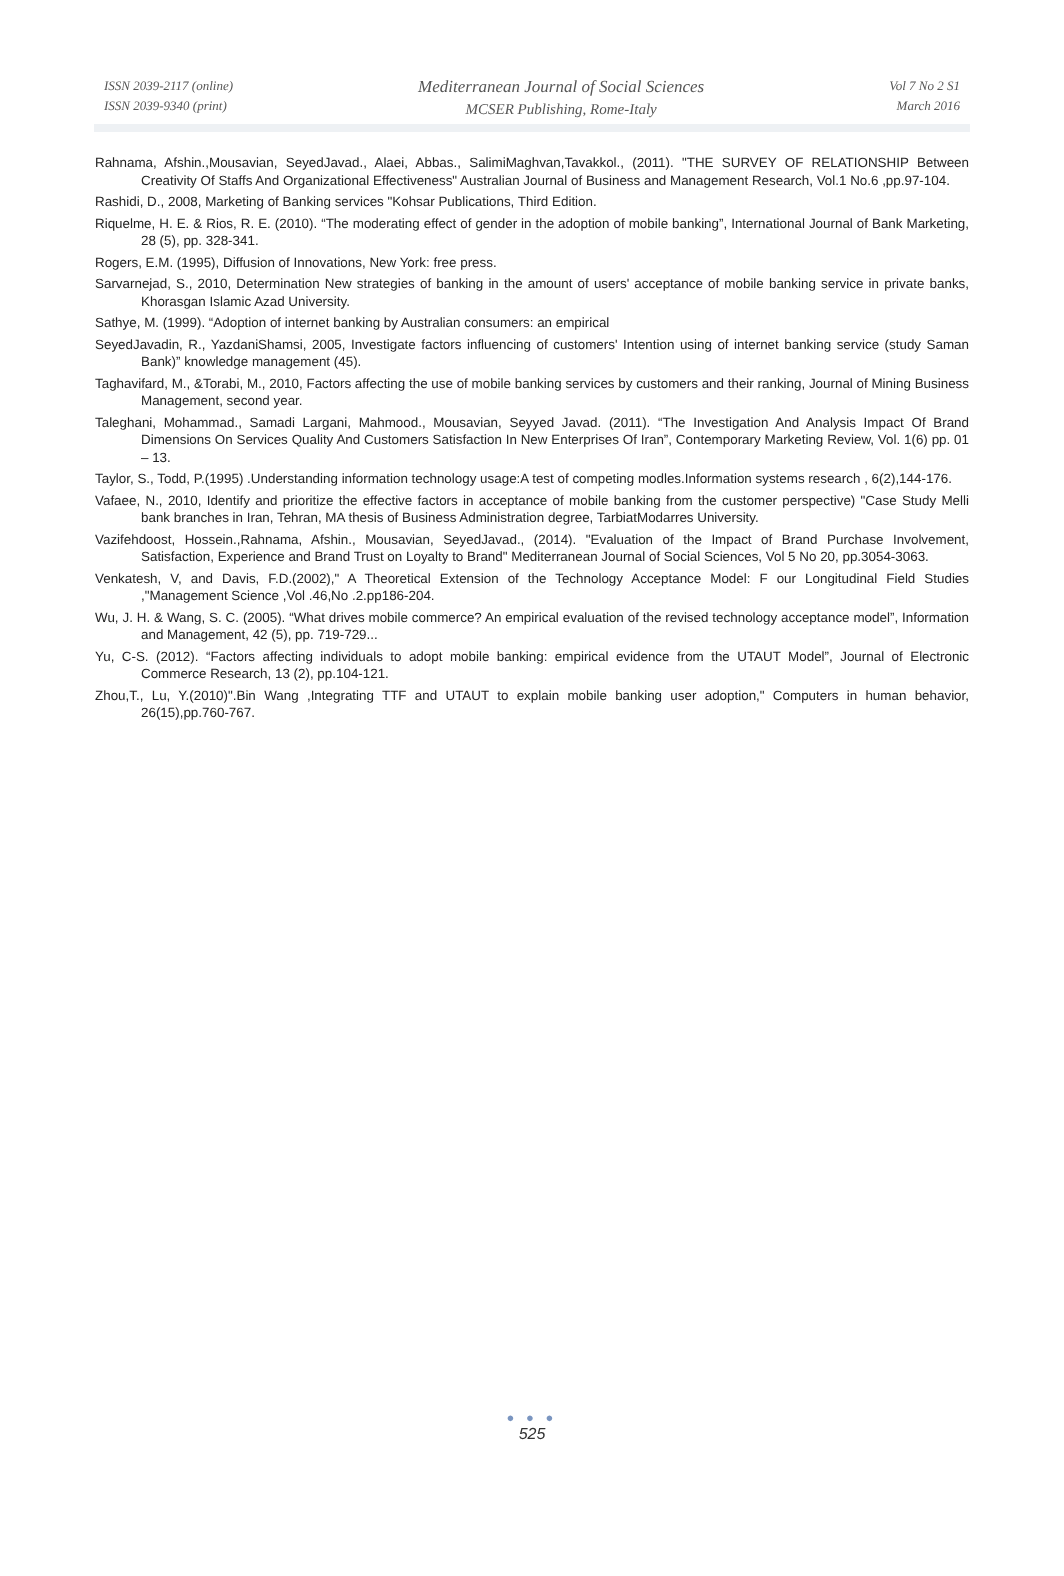ISSN 2039-2117 (online)
ISSN 2039-9340 (print)
Mediterranean Journal of Social Sciences
MCSER Publishing, Rome-Italy
Vol 7 No 2 S1
March 2016
Rahnama, Afshin.,Mousavian, SeyedJavad., Alaei, Abbas., SalimiMaghvan,Tavakkol., (2011). "THE SURVEY OF RELATIONSHIP Between Creativity Of Staffs And Organizational Effectiveness" Australian Journal of Business and Management Research, Vol.1 No.6 ,pp.97-104.
Rashidi, D., 2008, Marketing of Banking services "Kohsar Publications, Third Edition.
Riquelme, H. E. & Rios, R. E. (2010). “The moderating effect of gender in the adoption of mobile banking”, International Journal of Bank Marketing, 28 (5), pp. 328-341.
Rogers, E.M. (1995), Diffusion of Innovations, New York: free press.
Sarvarnejad, S., 2010, Determination New strategies of banking in the amount of users' acceptance of mobile banking service in private banks, Khorasgan Islamic Azad University.
Sathye, M. (1999). “Adoption of internet banking by Australian consumers: an empirical
SeyedJavadin, R., YazdaniShamsi, 2005, Investigate factors influencing of customers' Intention using of internet banking service (study Saman Bank)” knowledge management (45).
Taghavifard, M., &Torabi, M., 2010, Factors affecting the use of mobile banking services by customers and their ranking, Journal of Mining Business Management, second year.
Taleghani, Mohammad., Samadi Largani, Mahmood., Mousavian, Seyyed Javad. (2011). “The Investigation And Analysis Impact Of Brand Dimensions On Services Quality And Customers Satisfaction In New Enterprises Of Iran”, Contemporary Marketing Review, Vol. 1(6) pp. 01 – 13.
Taylor, S., Todd, P.(1995) .Understanding information technology usage:A test of competing modles.Information systems research , 6(2),144-176.
Vafaee, N., 2010, Identify and prioritize the effective factors in acceptance of mobile banking from the customer perspective) "Case Study Melli bank branches in Iran, Tehran, MA thesis of Business Administration degree, TarbiatModarres University.
Vazifehdoost, Hossein.,Rahnama, Afshin., Mousavian, SeyedJavad., (2014). "Evaluation of the Impact of Brand Purchase Involvement, Satisfaction, Experience and Brand Trust on Loyalty to Brand" Mediterranean Journal of Social Sciences, Vol 5 No 20, pp.3054-3063.
Venkatesh, V, and Davis, F.D.(2002)," A Theoretical Extension of the Technology Acceptance Model: F our Longitudinal Field Studies ,"Management Science ,Vol .46,No .2.pp186-204.
Wu, J. H. & Wang, S. C. (2005). “What drives mobile commerce? An empirical evaluation of the revised technology acceptance model”, Information and Management, 42 (5), pp. 719-729...
Yu, C-S. (2012). “Factors affecting individuals to adopt mobile banking: empirical evidence from the UTAUT Model”, Journal of Electronic Commerce Research, 13 (2), pp.104-121.
Zhou,T., Lu, Y.(2010)".Bin Wang ,Integrating TTF and UTAUT to explain mobile banking user adoption," Computers in human behavior, 26(15),pp.760-767.
● ● ●
525